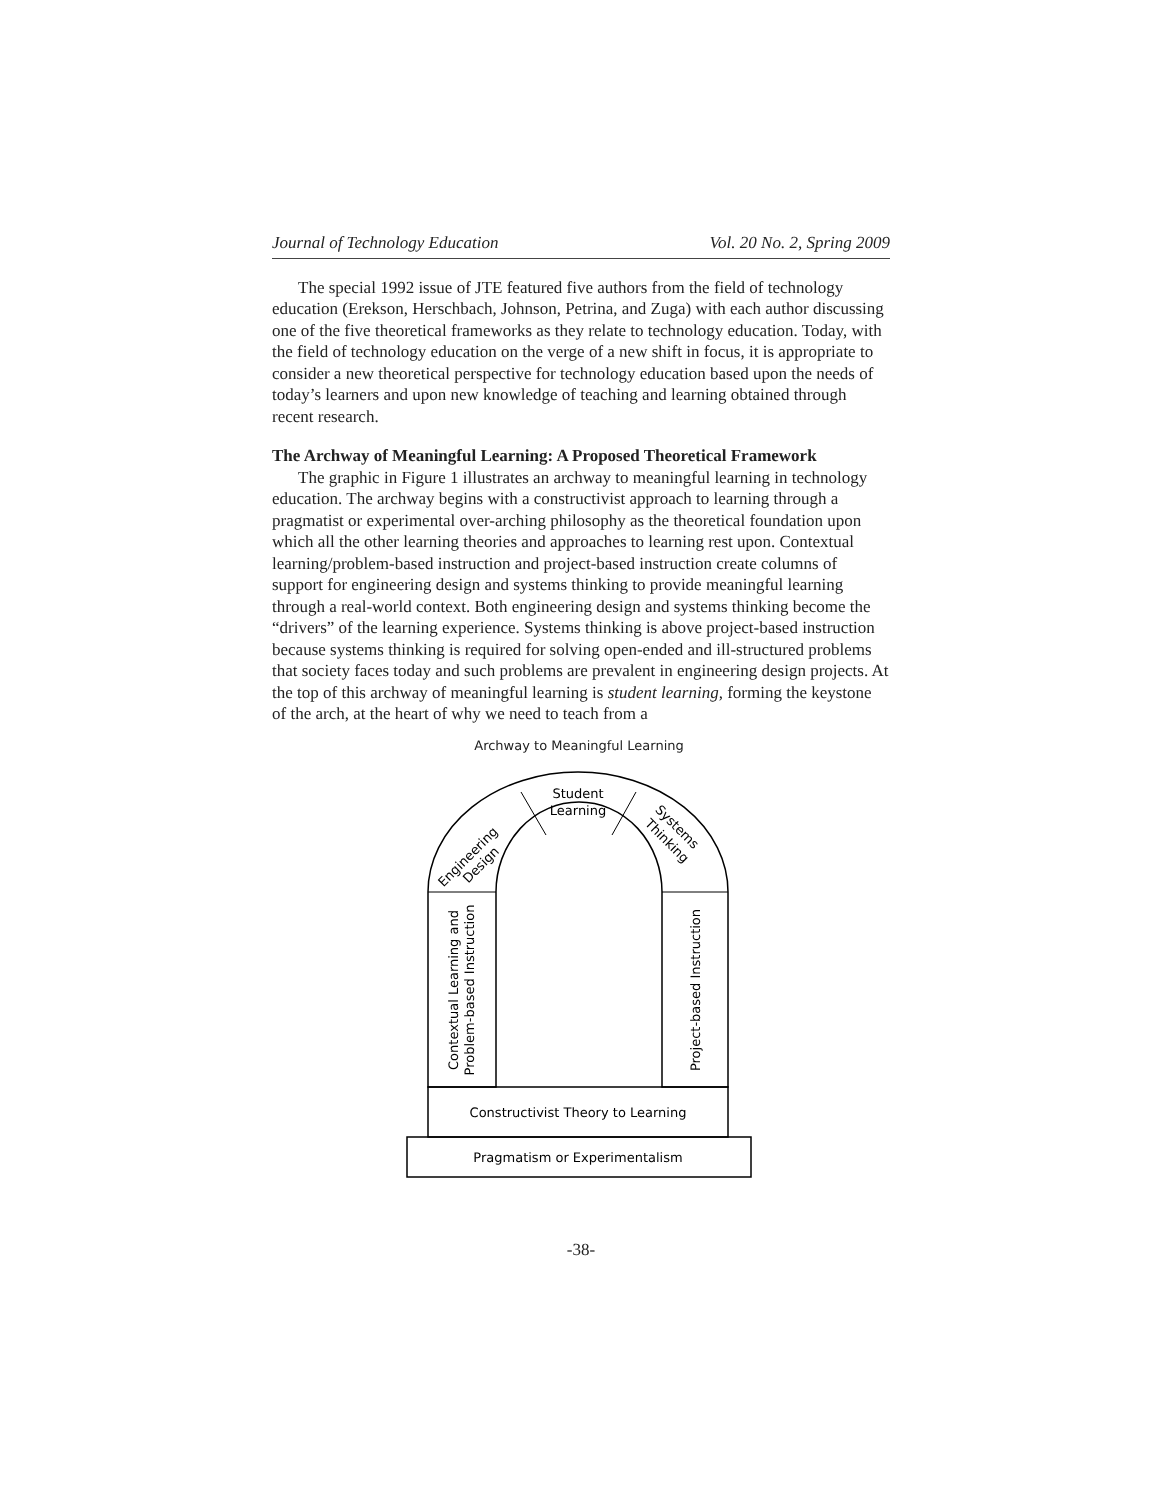Journal of Technology Education Vol. 20 No. 2, Spring 2009
The special 1992 issue of JTE featured five authors from the field of technology education (Erekson, Herschbach, Johnson, Petrina, and Zuga) with each author discussing one of the five theoretical frameworks as they relate to technology education. Today, with the field of technology education on the verge of a new shift in focus, it is appropriate to consider a new theoretical perspective for technology education based upon the needs of today’s learners and upon new knowledge of teaching and learning obtained through recent research.
The Archway of Meaningful Learning: A Proposed Theoretical Framework
The graphic in Figure 1 illustrates an archway to meaningful learning in technology education. The archway begins with a constructivist approach to learning through a pragmatist or experimental over-arching philosophy as the theoretical foundation upon which all the other learning theories and approaches to learning rest upon. Contextual learning/problem-based instruction and project-based instruction create columns of support for engineering design and systems thinking to provide meaningful learning through a real-world context. Both engineering design and systems thinking become the “drivers” of the learning experience. Systems thinking is above project-based instruction because systems thinking is required for solving open-ended and ill-structured problems that society faces today and such problems are prevalent in engineering design projects. At the top of this archway of meaningful learning is student learning, forming the keystone of the arch, at the heart of why we need to teach from a
Archway to Meaningful Learning
Student
Learning
Engineering
Design
Systems
Thinking
Contextual Learning and
Problem-based Instruction
Project-based Instruction
Constructivist Theory to Learning
Pragmatism or Experimentalism
-38-